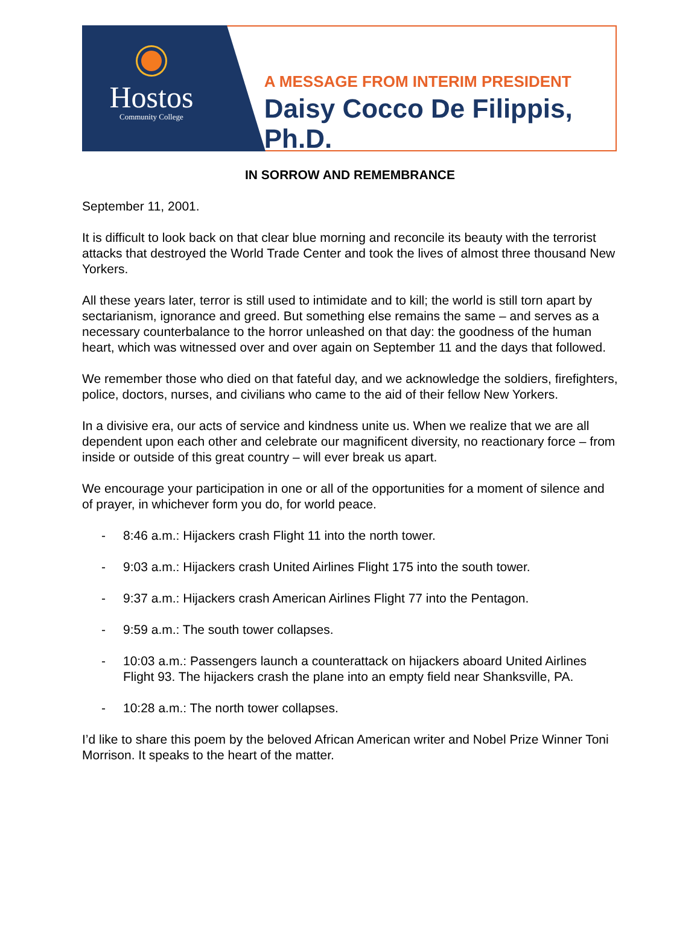Hostos
Community College
A MESSAGE FROM INTERIM PRESIDENT
Daisy Cocco De Filippis, Ph.D.
IN SORROW AND REMEMBRANCE
September 11, 2001.
It is difficult to look back on that clear blue morning and reconcile its beauty with the terrorist attacks that destroyed the World Trade Center and took the lives of almost three thousand New Yorkers.
All these years later, terror is still used to intimidate and to kill; the world is still torn apart by sectarianism, ignorance and greed. But something else remains the same – and serves as a necessary counterbalance to the horror unleashed on that day: the goodness of the human heart, which was witnessed over and over again on September 11 and the days that followed.
We remember those who died on that fateful day, and we acknowledge the soldiers, firefighters, police, doctors, nurses, and civilians who came to the aid of their fellow New Yorkers.
In a divisive era, our acts of service and kindness unite us. When we realize that we are all dependent upon each other and celebrate our magnificent diversity, no reactionary force – from inside or outside of this great country – will ever break us apart.
We encourage your participation in one or all of the opportunities for a moment of silence and of prayer, in whichever form you do, for world peace.
- 8:46 a.m.: Hijackers crash Flight 11 into the north tower.
- 9:03 a.m.: Hijackers crash United Airlines Flight 175 into the south tower.
- 9:37 a.m.: Hijackers crash American Airlines Flight 77 into the Pentagon.
- 9:59 a.m.: The south tower collapses.
- 10:03 a.m.: Passengers launch a counterattack on hijackers aboard United Airlines Flight 93. The hijackers crash the plane into an empty field near Shanksville, PA.
- 10:28 a.m.: The north tower collapses.
I’d like to share this poem by the beloved African American writer and Nobel Prize Winner Toni Morrison. It speaks to the heart of the matter.